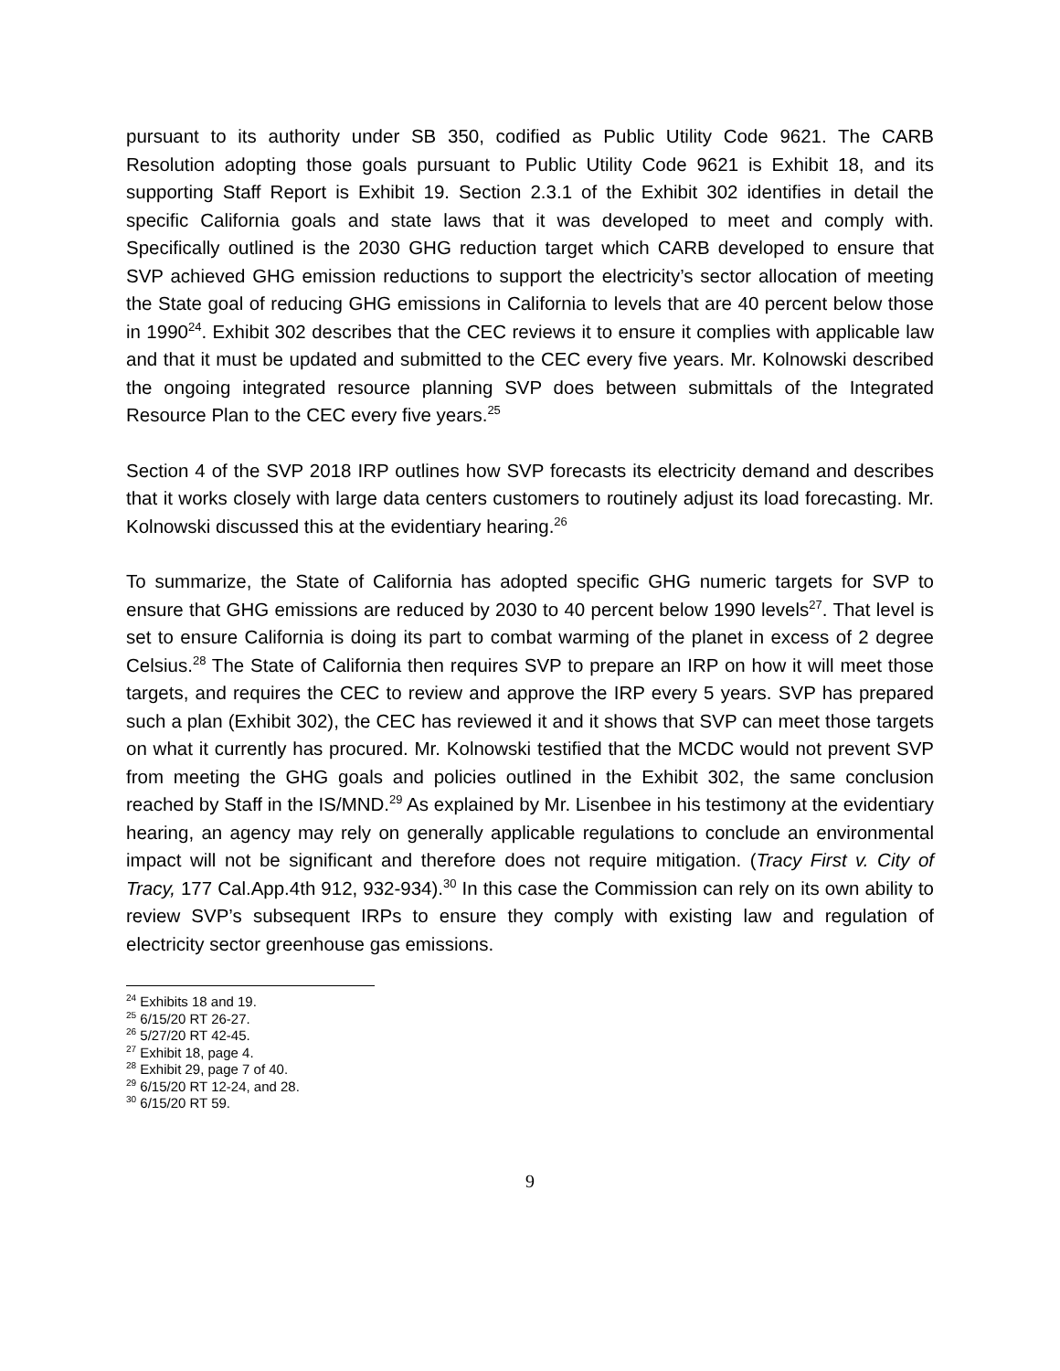pursuant to its authority under SB 350, codified as Public Utility Code 9621. The CARB Resolution adopting those goals pursuant to Public Utility Code 9621 is Exhibit 18, and its supporting Staff Report is Exhibit 19. Section 2.3.1 of the Exhibit 302 identifies in detail the specific California goals and state laws that it was developed to meet and comply with. Specifically outlined is the 2030 GHG reduction target which CARB developed to ensure that SVP achieved GHG emission reductions to support the electricity’s sector allocation of meeting the State goal of reducing GHG emissions in California to levels that are 40 percent below those in 1990<sup>24</sup>. Exhibit 302 describes that the CEC reviews it to ensure it complies with applicable law and that it must be updated and submitted to the CEC every five years. Mr. Kolnowski described the ongoing integrated resource planning SVP does between submittals of the Integrated Resource Plan to the CEC every five years.<sup>25</sup>
Section 4 of the SVP 2018 IRP outlines how SVP forecasts its electricity demand and describes that it works closely with large data centers customers to routinely adjust its load forecasting. Mr. Kolnowski discussed this at the evidentiary hearing.<sup>26</sup>
To summarize, the State of California has adopted specific GHG numeric targets for SVP to ensure that GHG emissions are reduced by 2030 to 40 percent below 1990 levels<sup>27</sup>. That level is set to ensure California is doing its part to combat warming of the planet in excess of 2 degree Celsius.<sup>28</sup> The State of California then requires SVP to prepare an IRP on how it will meet those targets, and requires the CEC to review and approve the IRP every 5 years. SVP has prepared such a plan (Exhibit 302), the CEC has reviewed it and it shows that SVP can meet those targets on what it currently has procured. Mr. Kolnowski testified that the MCDC would not prevent SVP from meeting the GHG goals and policies outlined in the Exhibit 302, the same conclusion reached by Staff in the IS/MND.<sup>29</sup> As explained by Mr. Lisenbee in his testimony at the evidentiary hearing, an agency may rely on generally applicable regulations to conclude an environmental impact will not be significant and therefore does not require mitigation. (Tracy First v. City of Tracy, 177 Cal.App.4th 912, 932-934).<sup>30</sup> In this case the Commission can rely on its own ability to review SVP’s subsequent IRPs to ensure they comply with existing law and regulation of electricity sector greenhouse gas emissions.
<sup>24</sup> Exhibits 18 and 19.
<sup>25</sup> 6/15/20 RT 26-27.
<sup>26</sup> 5/27/20 RT 42-45.
<sup>27</sup> Exhibit 18, page 4.
<sup>28</sup> Exhibit 29, page 7 of 40.
<sup>29</sup> 6/15/20 RT 12-24, and 28.
<sup>30</sup> 6/15/20 RT 59.
9